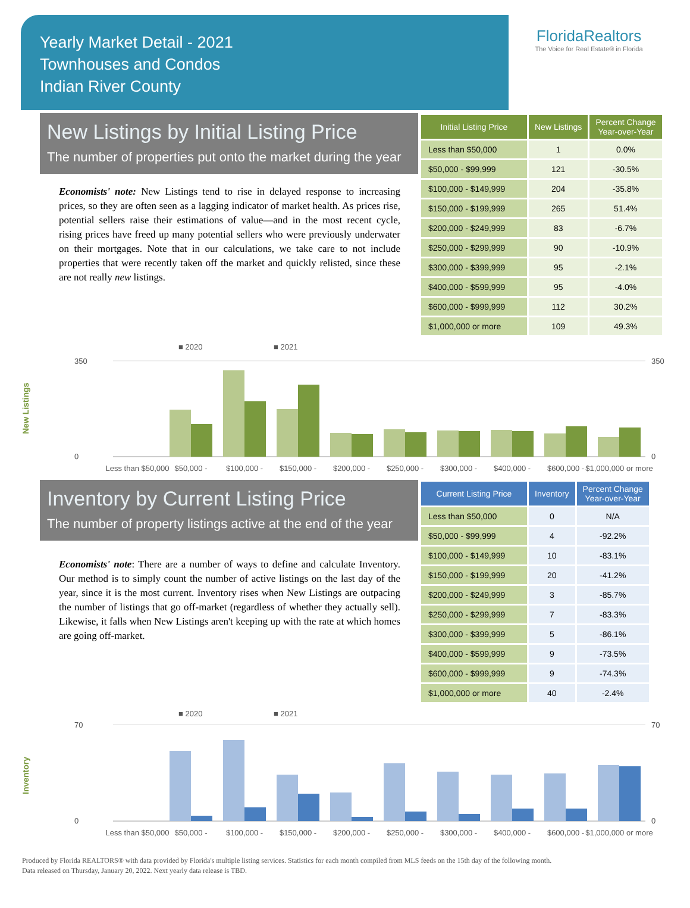Yearly Market Detail - 2021
Townhouses and Condos
Indian River County
FloridaRealtors
The Voice for Real Estate® in Florida
New Listings by Initial Listing Price
The number of properties put onto the market during the year
Economists' note: New Listings tend to rise in delayed response to increasing prices, so they are often seen as a lagging indicator of market health. As prices rise, potential sellers raise their estimations of value—and in the most recent cycle, rising prices have freed up many potential sellers who were previously underwater on their mortgages. Note that in our calculations, we take care to not include properties that were recently taken off the market and quickly relisted, since these are not really new listings.
| Initial Listing Price | New Listings | Percent Change Year-over-Year |
| --- | --- | --- |
| Less than $50,000 | 1 | 0.0% |
| $50,000 - $99,999 | 121 | -30.5% |
| $100,000 - $149,999 | 204 | -35.8% |
| $150,000 - $199,999 | 265 | 51.4% |
| $200,000 - $249,999 | 83 | -6.7% |
| $250,000 - $299,999 | 90 | -10.9% |
| $300,000 - $399,999 | 95 | -2.1% |
| $400,000 - $599,999 | 95 | -4.0% |
| $600,000 - $999,999 | 112 | 30.2% |
| $1,000,000 or more | 109 | 49.3% |
New Listings
■ 2020
■ 2021
350
0
350
0
Less than $50,000
$50,000 -
$100,000 -
$150,000 -
$200,000 -
$250,000 -
$300,000 -
$400,000 -
$600,000 -
$1,000,000 or more
Inventory by Current Listing Price
The number of property listings active at the end of the year
Economists' note: There are a number of ways to define and calculate Inventory. Our method is to simply count the number of active listings on the last day of the year, since it is the most current. Inventory rises when New Listings are outpacing the number of listings that go off-market (regardless of whether they actually sell). Likewise, it falls when New Listings aren't keeping up with the rate at which homes are going off-market.
| Current Listing Price | Inventory | Percent Change Year-over-Year |
| --- | --- | --- |
| Less than $50,000 | 0 | N/A |
| $50,000 - $99,999 | 4 | -92.2% |
| $100,000 - $149,999 | 10 | -83.1% |
| $150,000 - $199,999 | 20 | -41.2% |
| $200,000 - $249,999 | 3 | -85.7% |
| $250,000 - $299,999 | 7 | -83.3% |
| $300,000 - $399,999 | 5 | -86.1% |
| $400,000 - $599,999 | 9 | -73.5% |
| $600,000 - $999,999 | 9 | -74.3% |
| $1,000,000 or more | 40 | -2.4% |
Inventory
■ 2020
■ 2021
70
0
70
0
Less than $50,000
$50,000 -
$100,000 -
$150,000 -
$200,000 -
$250,000 -
$300,000 -
$400,000 -
$600,000 -
$1,000,000 or more
Produced by Florida REALTORS® with data provided by Florida's multiple listing services. Statistics for each month compiled from MLS feeds on the 15th day of the following month.
Data released on Thursday, January 20, 2022. Next yearly data release is TBD.